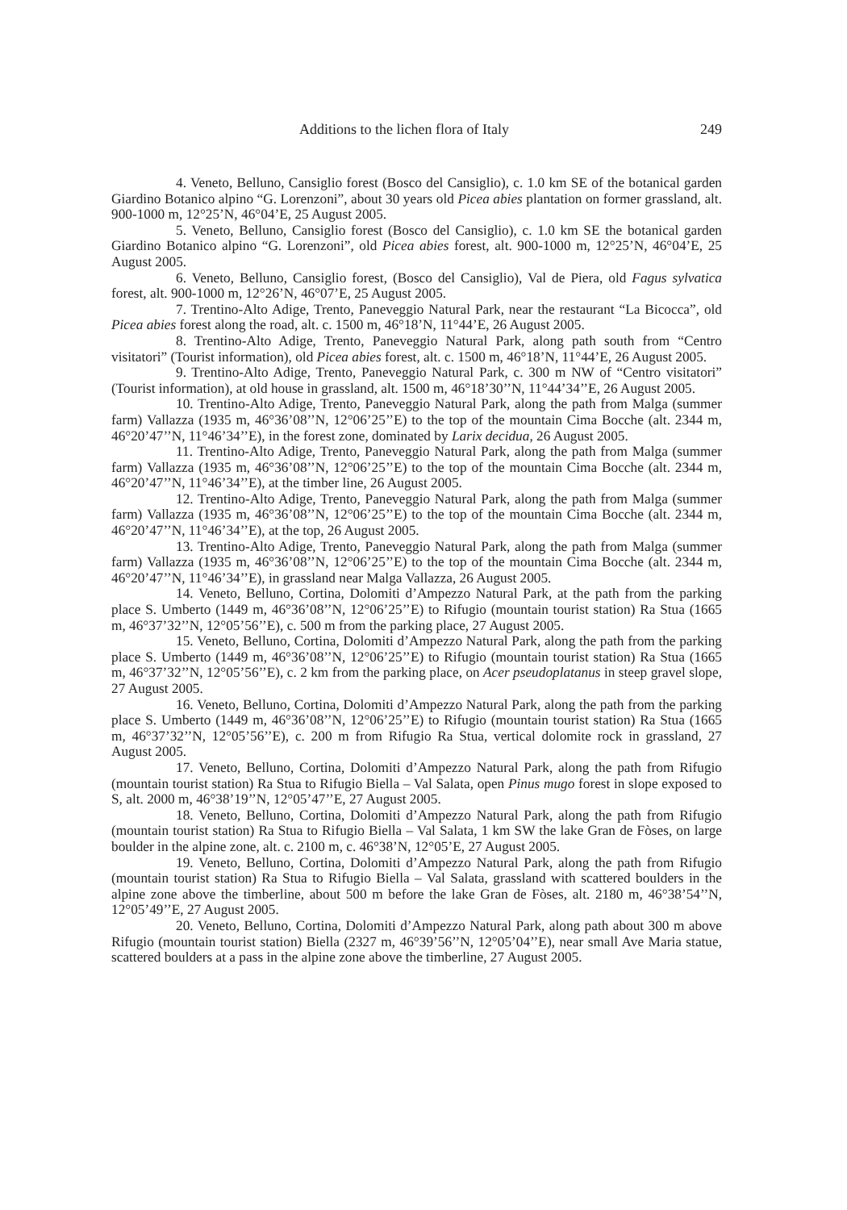Additions to the lichen flora of Italy 249
4. Veneto, Belluno, Cansiglio forest (Bosco del Cansiglio), c. 1.0 km SE of the botanical garden Giardino Botanico alpino “G. Lorenzoni”, about 30 years old Picea abies plantation on former grassland, alt. 900-1000 m, 12°25’N, 46°04’E, 25 August 2005.
5. Veneto, Belluno, Cansiglio forest (Bosco del Cansiglio), c. 1.0 km SE the botanical garden Giardino Botanico alpino “G. Lorenzoni”, old Picea abies forest, alt. 900-1000 m, 12°25’N, 46°04’E, 25 August 2005.
6. Veneto, Belluno, Cansiglio forest, (Bosco del Cansiglio), Val de Piera, old Fagus sylvatica forest, alt. 900-1000 m, 12°26’N, 46°07’E, 25 August 2005.
7. Trentino-Alto Adige, Trento, Paneveggio Natural Park, near the restaurant “La Bicocca”, old Picea abies forest along the road, alt. c. 1500 m, 46°18’N, 11°44’E, 26 August 2005.
8. Trentino-Alto Adige, Trento, Paneveggio Natural Park, along path south from “Centro visitatori” (Tourist information), old Picea abies forest, alt. c. 1500 m, 46°18’N, 11°44’E, 26 August 2005.
9. Trentino-Alto Adige, Trento, Paneveggio Natural Park, c. 300 m NW of “Centro visitatori” (Tourist information), at old house in grassland, alt. 1500 m, 46°18’30’’N, 11°44’34’’E, 26 August 2005.
10. Trentino-Alto Adige, Trento, Paneveggio Natural Park, along the path from Malga (summer farm) Vallazza (1935 m, 46°36’08’’N, 12°06’25’’E) to the top of the mountain Cima Bocche (alt. 2344 m, 46°20’47’’N, 11°46’34’’E), in the forest zone, dominated by Larix decidua, 26 August 2005.
11. Trentino-Alto Adige, Trento, Paneveggio Natural Park, along the path from Malga (summer farm) Vallazza (1935 m, 46°36’08’’N, 12°06’25’’E) to the top of the mountain Cima Bocche (alt. 2344 m, 46°20’47’’N, 11°46’34’’E), at the timber line, 26 August 2005.
12. Trentino-Alto Adige, Trento, Paneveggio Natural Park, along the path from Malga (summer farm) Vallazza (1935 m, 46°36’08’’N, 12°06’25’’E) to the top of the mountain Cima Bocche (alt. 2344 m, 46°20’47’’N, 11°46’34’’E), at the top, 26 August 2005.
13. Trentino-Alto Adige, Trento, Paneveggio Natural Park, along the path from Malga (summer farm) Vallazza (1935 m, 46°36’08’’N, 12°06’25’’E) to the top of the mountain Cima Bocche (alt. 2344 m, 46°20’47’’N, 11°46’34’’E), in grassland near Malga Vallazza, 26 August 2005.
14. Veneto, Belluno, Cortina, Dolomiti d’Ampezzo Natural Park, at the path from the parking place S. Umberto (1449 m, 46°36’08’’N, 12°06’25’’E) to Rifugio (mountain tourist station) Ra Stua (1665 m, 46°37’32’’N, 12°05’56’’E), c. 500 m from the parking place, 27 August 2005.
15. Veneto, Belluno, Cortina, Dolomiti d’Ampezzo Natural Park, along the path from the parking place S. Umberto (1449 m, 46°36’08’’N, 12°06’25’’E) to Rifugio (mountain tourist station) Ra Stua (1665 m, 46°37’32’’N, 12°05’56’’E), c. 2 km from the parking place, on Acer pseudoplatanus in steep gravel slope, 27 August 2005.
16. Veneto, Belluno, Cortina, Dolomiti d’Ampezzo Natural Park, along the path from the parking place S. Umberto (1449 m, 46°36’08’’N, 12°06’25’’E) to Rifugio (mountain tourist station) Ra Stua (1665 m, 46°37’32’’N, 12°05’56’’E), c. 200 m from Rifugio Ra Stua, vertical dolomite rock in grassland, 27 August 2005.
17. Veneto, Belluno, Cortina, Dolomiti d’Ampezzo Natural Park, along the path from Rifugio (mountain tourist station) Ra Stua to Rifugio Biella – Val Salata, open Pinus mugo forest in slope exposed to S, alt. 2000 m, 46°38’19’’N, 12°05’47’’E, 27 August 2005.
18. Veneto, Belluno, Cortina, Dolomiti d’Ampezzo Natural Park, along the path from Rifugio (mountain tourist station) Ra Stua to Rifugio Biella – Val Salata, 1 km SW the lake Gran de Fòses, on large boulder in the alpine zone, alt. c. 2100 m, c. 46°38’N, 12°05’E, 27 August 2005.
19. Veneto, Belluno, Cortina, Dolomiti d’Ampezzo Natural Park, along the path from Rifugio (mountain tourist station) Ra Stua to Rifugio Biella – Val Salata, grassland with scattered boulders in the alpine zone above the timberline, about 500 m before the lake Gran de Fòses, alt. 2180 m, 46°38’54’’N, 12°05’49’’E, 27 August 2005.
20. Veneto, Belluno, Cortina, Dolomiti d’Ampezzo Natural Park, along path about 300 m above Rifugio (mountain tourist station) Biella (2327 m, 46°39’56’’N, 12°05’04’’E), near small Ave Maria statue, scattered boulders at a pass in the alpine zone above the timberline, 27 August 2005.